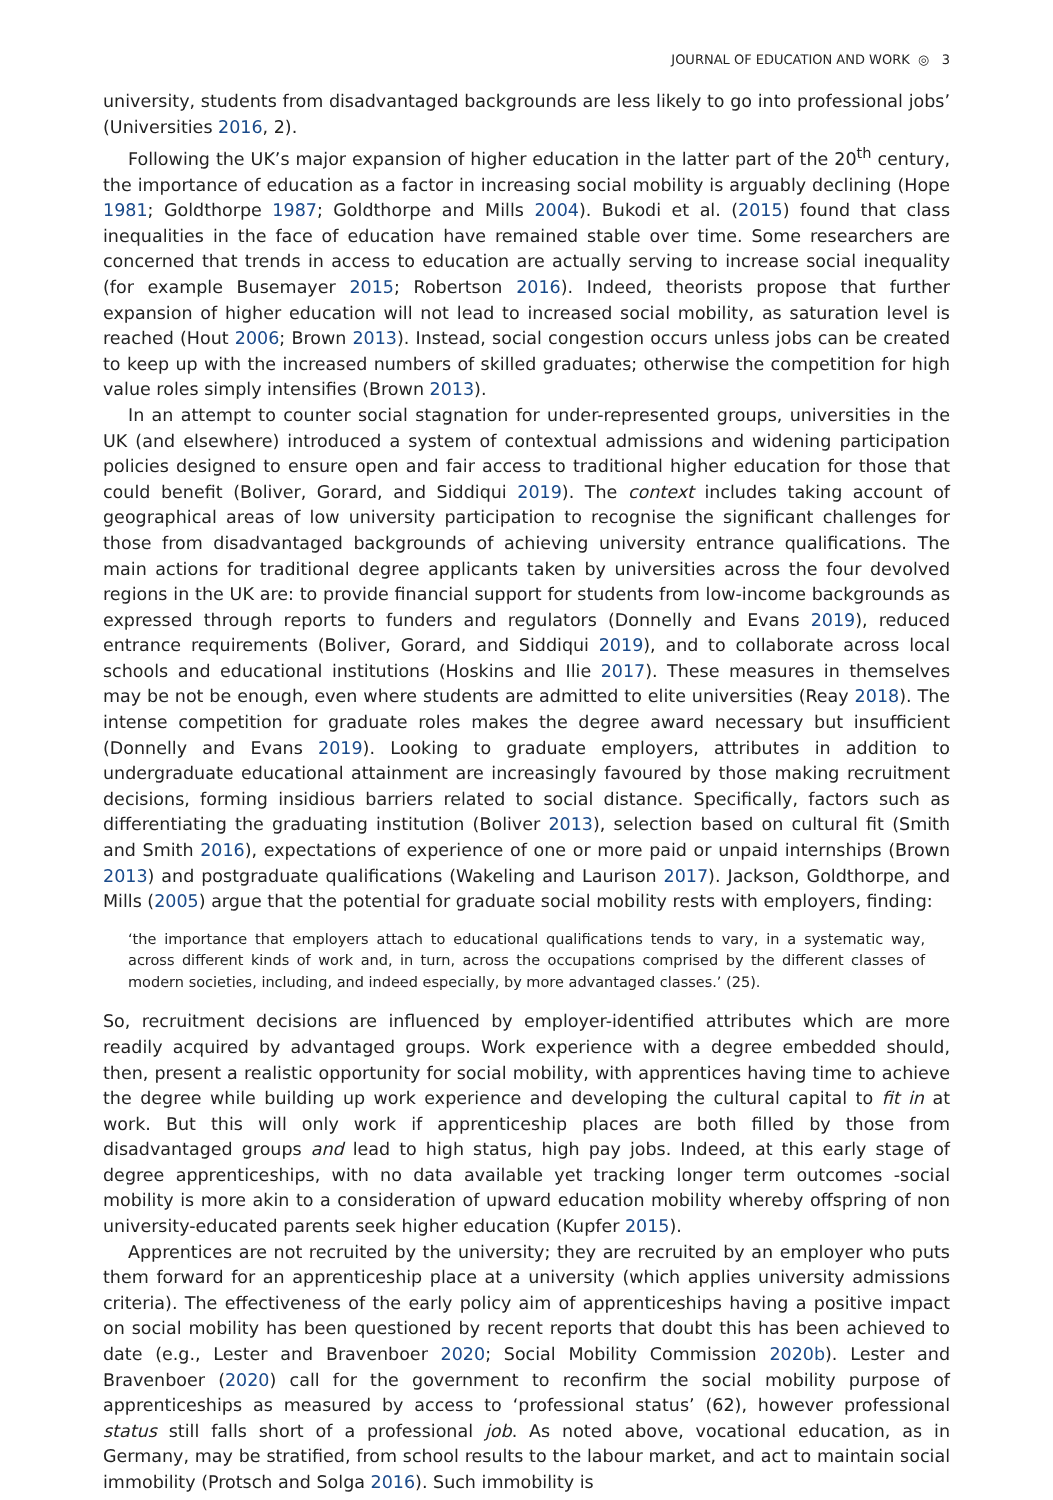JOURNAL OF EDUCATION AND WORK ◎ 3
university, students from disadvantaged backgrounds are less likely to go into professional jobs’ (Universities 2016, 2).
Following the UK’s major expansion of higher education in the latter part of the 20<sup>th</sup> century, the importance of education as a factor in increasing social mobility is arguably declining (Hope 1981; Goldthorpe 1987; Goldthorpe and Mills 2004). Bukodi et al. (2015) found that class inequalities in the face of education have remained stable over time. Some researchers are concerned that trends in access to education are actually serving to increase social inequality (for example Busemayer 2015; Robertson 2016). Indeed, theorists propose that further expansion of higher education will not lead to increased social mobility, as saturation level is reached (Hout 2006; Brown 2013). Instead, social congestion occurs unless jobs can be created to keep up with the increased numbers of skilled graduates; otherwise the competition for high value roles simply intensifies (Brown 2013).
In an attempt to counter social stagnation for under-represented groups, universities in the UK (and elsewhere) introduced a system of contextual admissions and widening participation policies designed to ensure open and fair access to traditional higher education for those that could benefit (Boliver, Gorard, and Siddiqui 2019). The context includes taking account of geographical areas of low university participation to recognise the significant challenges for those from disadvantaged backgrounds of achieving university entrance qualifications. The main actions for traditional degree applicants taken by universities across the four devolved regions in the UK are: to provide financial support for students from low-income backgrounds as expressed through reports to funders and regulators (Donnelly and Evans 2019), reduced entrance requirements (Boliver, Gorard, and Siddiqui 2019), and to collaborate across local schools and educational institutions (Hoskins and Ilie 2017). These measures in themselves may be not be enough, even where students are admitted to elite universities (Reay 2018). The intense competition for graduate roles makes the degree award necessary but insufficient (Donnelly and Evans 2019). Looking to graduate employers, attributes in addition to undergraduate educational attainment are increasingly favoured by those making recruitment decisions, forming insidious barriers related to social distance. Specifically, factors such as differentiating the graduating institution (Boliver 2013), selection based on cultural fit (Smith and Smith 2016), expectations of experience of one or more paid or unpaid internships (Brown 2013) and postgraduate qualifications (Wakeling and Laurison 2017). Jackson, Goldthorpe, and Mills (2005) argue that the potential for graduate social mobility rests with employers, finding:
‘the importance that employers attach to educational qualifications tends to vary, in a systematic way, across different kinds of work and, in turn, across the occupations comprised by the different classes of modern societies, including, and indeed especially, by more advantaged classes.’ (25).
So, recruitment decisions are influenced by employer-identified attributes which are more readily acquired by advantaged groups. Work experience with a degree embedded should, then, present a realistic opportunity for social mobility, with apprentices having time to achieve the degree while building up work experience and developing the cultural capital to fit in at work. But this will only work if apprenticeship places are both filled by those from disadvantaged groups and lead to high status, high pay jobs. Indeed, at this early stage of degree apprenticeships, with no data available yet tracking longer term outcomes -social mobility is more akin to a consideration of upward education mobility whereby offspring of non university-educated parents seek higher education (Kupfer 2015).
Apprentices are not recruited by the university; they are recruited by an employer who puts them forward for an apprenticeship place at a university (which applies university admissions criteria). The effectiveness of the early policy aim of apprenticeships having a positive impact on social mobility has been questioned by recent reports that doubt this has been achieved to date (e.g., Lester and Bravenboer 2020; Social Mobility Commission 2020b). Lester and Bravenboer (2020) call for the government to reconfirm the social mobility purpose of apprenticeships as measured by access to ‘professional status’ (62), however professional status still falls short of a professional job. As noted above, vocational education, as in Germany, may be stratified, from school results to the labour market, and act to maintain social immobility (Protsch and Solga 2016). Such immobility is